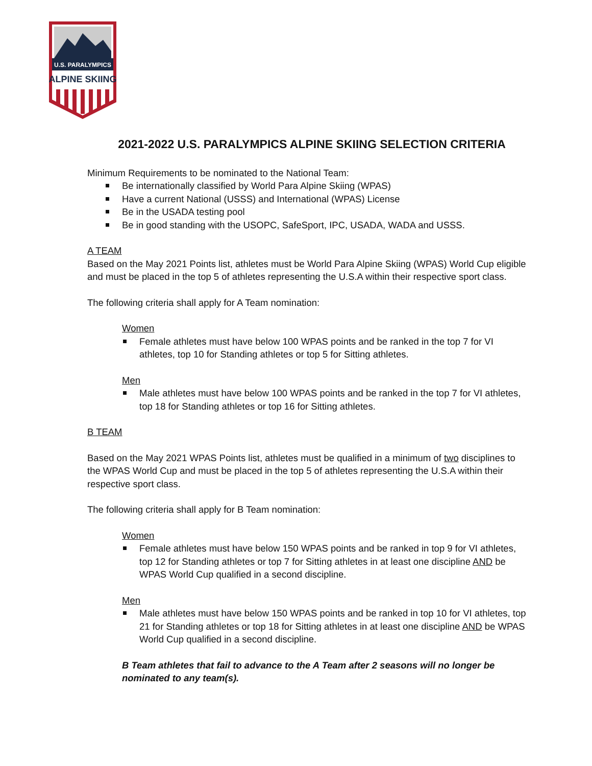U.S. PARALYMPICS
ALPINE SKIING
2021-2022 U.S. PARALYMPICS ALPINE SKIING SELECTION CRITERIA
Minimum Requirements to be nominated to the National Team:
Be internationally classified by World Para Alpine Skiing (WPAS)
Have a current National (USSS) and International (WPAS) License
Be in the USADA testing pool
Be in good standing with the USOPC, SafeSport, IPC, USADA, WADA and USSS.
A TEAM
Based on the May 2021 Points list, athletes must be World Para Alpine Skiing (WPAS) World Cup eligible and must be placed in the top 5 of athletes representing the U.S.A within their respective sport class.
The following criteria shall apply for A Team nomination:
Women
Female athletes must have below 100 WPAS points and be ranked in the top 7 for VI athletes, top 10 for Standing athletes or top 5 for Sitting athletes.
Men
Male athletes must have below 100 WPAS points and be ranked in the top 7 for VI athletes, top 18 for Standing athletes or top 16 for Sitting athletes.
B TEAM
Based on the May 2021 WPAS Points list, athletes must be qualified in a minimum of two disciplines to the WPAS World Cup and must be placed in the top 5 of athletes representing the U.S.A within their respective sport class.
The following criteria shall apply for B Team nomination:
Women
Female athletes must have below 150 WPAS points and be ranked in top 9 for VI athletes, top 12 for Standing athletes or top 7 for Sitting athletes in at least one discipline AND be WPAS World Cup qualified in a second discipline.
Men
Male athletes must have below 150 WPAS points and be ranked in top 10 for VI athletes, top 21 for Standing athletes or top 18 for Sitting athletes in at least one discipline AND be WPAS World Cup qualified in a second discipline.
B Team athletes that fail to advance to the A Team after 2 seasons will no longer be nominated to any team(s).